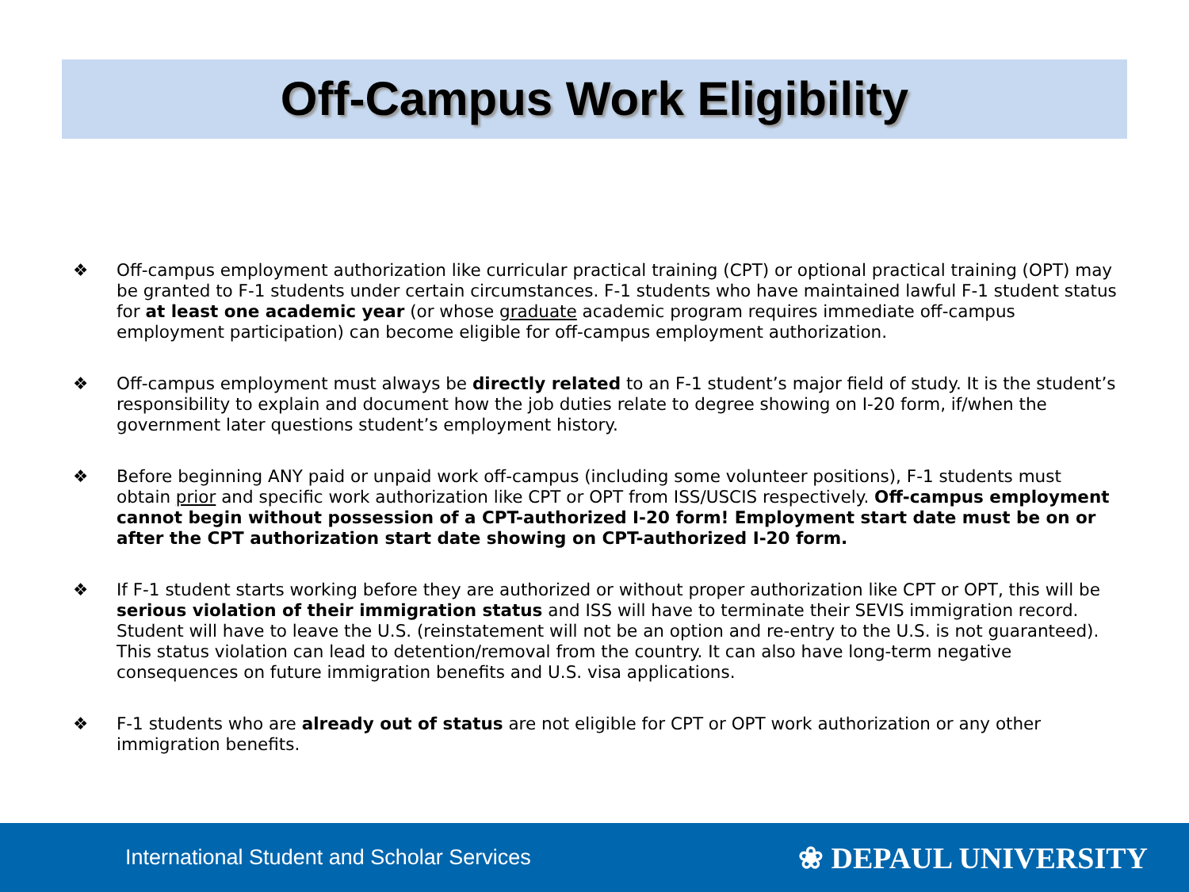Off-Campus Work Eligibility
❖ Off-campus employment authorization like curricular practical training (CPT) or optional practical training (OPT) may be granted to F-1 students under certain circumstances. F-1 students who have maintained lawful F-1 student status for at least one academic year (or whose graduate academic program requires immediate off-campus employment participation) can become eligible for off-campus employment authorization.
❖ Off-campus employment must always be directly related to an F-1 student’s major field of study. It is the student’s responsibility to explain and document how the job duties relate to degree showing on I-20 form, if/when the government later questions student’s employment history.
❖ Before beginning ANY paid or unpaid work off-campus (including some volunteer positions), F-1 students must obtain prior and specific work authorization like CPT or OPT from ISS/USCIS respectively. Off-campus employment cannot begin without possession of a CPT-authorized I-20 form! Employment start date must be on or after the CPT authorization start date showing on CPT-authorized I-20 form.
❖ If F-1 student starts working before they are authorized or without proper authorization like CPT or OPT, this will be serious violation of their immigration status and ISS will have to terminate their SEVIS immigration record. Student will have to leave the U.S. (reinstatement will not be an option and re-entry to the U.S. is not guaranteed). This status violation can lead to detention/removal from the country. It can also have long-term negative consequences on future immigration benefits and U.S. visa applications.
❖ F-1 students who are already out of status are not eligible for CPT or OPT work authorization or any other immigration benefits.
International Student and Scholar Services ❀ DEPAUL UNIVERSITY